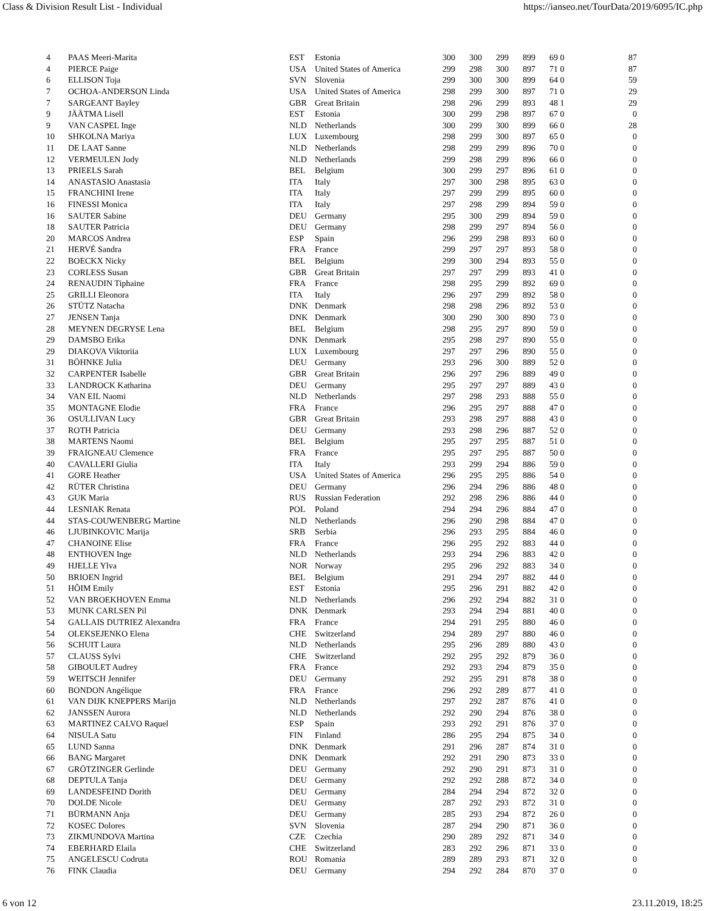Class & Division Result List - Individual https://ianseo.net/TourData/2019/6095/IC.php
| 4 | PAAS Meeri-Marita | EST | Estonia | 300 | 300 | 299 | 899 | 69 0 | 87 |
| 4 | PIERCE Paige | USA | United States of America | 299 | 298 | 300 | 897 | 71 0 | 87 |
| 6 | ELLISON Toja | SVN | Slovenia | 299 | 300 | 300 | 899 | 64 0 | 59 |
| 7 | OCHOA-ANDERSON Linda | USA | United States of America | 298 | 299 | 300 | 897 | 71 0 | 29 |
| 7 | SARGEANT Bayley | GBR | Great Britain | 298 | 296 | 299 | 893 | 48 1 | 29 |
| 9 | JÄÄTMA Lisell | EST | Estonia | 300 | 299 | 298 | 897 | 67 0 | 0 |
| 9 | VAN CASPEL Inge | NLD | Netherlands | 300 | 299 | 300 | 899 | 66 0 | 28 |
| 10 | SHKOLNA Mariya | LUX | Luxembourg | 298 | 299 | 300 | 897 | 65 0 | 0 |
| 11 | DE LAAT Sanne | NLD | Netherlands | 298 | 299 | 299 | 896 | 70 0 | 0 |
| 12 | VERMEULEN Jody | NLD | Netherlands | 299 | 298 | 299 | 896 | 66 0 | 0 |
| 13 | PRIEELS Sarah | BEL | Belgium | 300 | 299 | 297 | 896 | 61 0 | 0 |
| 14 | ANASTASIO Anastasia | ITA | Italy | 297 | 300 | 298 | 895 | 63 0 | 0 |
| 15 | FRANCHINI Irene | ITA | Italy | 297 | 299 | 299 | 895 | 60 0 | 0 |
| 16 | FINESSI Monica | ITA | Italy | 297 | 298 | 299 | 894 | 59 0 | 0 |
| 16 | SAUTER Sabine | DEU | Germany | 295 | 300 | 299 | 894 | 59 0 | 0 |
| 18 | SAUTER Patricia | DEU | Germany | 298 | 299 | 297 | 894 | 56 0 | 0 |
| 20 | MARCOS Andrea | ESP | Spain | 296 | 299 | 298 | 893 | 60 0 | 0 |
| 21 | HERVÉ Sandra | FRA | France | 299 | 297 | 297 | 893 | 58 0 | 0 |
| 22 | BOECKX Nicky | BEL | Belgium | 299 | 300 | 294 | 893 | 55 0 | 0 |
| 23 | CORLESS Susan | GBR | Great Britain | 297 | 297 | 299 | 893 | 41 0 | 0 |
| 24 | RENAUDIN Tiphaine | FRA | France | 298 | 295 | 299 | 892 | 69 0 | 0 |
| 25 | GRILLI Eleonora | ITA | Italy | 296 | 297 | 299 | 892 | 58 0 | 0 |
| 26 | STÜTZ Natacha | DNK | Denmark | 298 | 298 | 296 | 892 | 53 0 | 0 |
| 27 | JENSEN Tanja | DNK | Denmark | 300 | 290 | 300 | 890 | 73 0 | 0 |
| 28 | MEYNEN DEGRYSE Lena | BEL | Belgium | 298 | 295 | 297 | 890 | 59 0 | 0 |
| 29 | DAMSBO Erika | DNK | Denmark | 295 | 298 | 297 | 890 | 55 0 | 0 |
| 29 | DIAKOVA Viktoriia | LUX | Luxembourg | 297 | 297 | 296 | 890 | 55 0 | 0 |
| 31 | BÖHNKE Julia | DEU | Germany | 293 | 296 | 300 | 889 | 52 0 | 0 |
| 32 | CARPENTER Isabelle | GBR | Great Britain | 296 | 297 | 296 | 889 | 49 0 | 0 |
| 33 | LANDROCK Katharina | DEU | Germany | 295 | 297 | 297 | 889 | 43 0 | 0 |
| 34 | VAN EIL Naomi | NLD | Netherlands | 297 | 298 | 293 | 888 | 55 0 | 0 |
| 35 | MONTAGNE Elodie | FRA | France | 296 | 295 | 297 | 888 | 47 0 | 0 |
| 36 | OSULLIVAN Lucy | GBR | Great Britain | 293 | 298 | 297 | 888 | 43 0 | 0 |
| 37 | ROTH Patricia | DEU | Germany | 293 | 298 | 296 | 887 | 52 0 | 0 |
| 38 | MARTENS Naomi | BEL | Belgium | 295 | 297 | 295 | 887 | 51 0 | 0 |
| 39 | FRAIGNEAU Clemence | FRA | France | 295 | 297 | 295 | 887 | 50 0 | 0 |
| 40 | CAVALLERI Giulia | ITA | Italy | 293 | 299 | 294 | 886 | 59 0 | 0 |
| 41 | GORE Heather | USA | United States of America | 296 | 295 | 295 | 886 | 54 0 | 0 |
| 42 | RÜTER Christina | DEU | Germany | 296 | 294 | 296 | 886 | 48 0 | 0 |
| 43 | GUK Maria | RUS | Russian Federation | 292 | 298 | 296 | 886 | 44 0 | 0 |
| 44 | LESNIAK Renata | POL | Poland | 294 | 294 | 296 | 884 | 47 0 | 0 |
| 44 | STAS-COUWENBERG Martine | NLD | Netherlands | 296 | 290 | 298 | 884 | 47 0 | 0 |
| 46 | LJUBINKOVIC Marija | SRB | Serbia | 296 | 293 | 295 | 884 | 46 0 | 0 |
| 47 | CHANOINE Elise | FRA | France | 296 | 295 | 292 | 883 | 44 0 | 0 |
| 48 | ENTHOVEN Inge | NLD | Netherlands | 293 | 294 | 296 | 883 | 42 0 | 0 |
| 49 | HJELLE Ylva | NOR | Norway | 295 | 296 | 292 | 883 | 34 0 | 0 |
| 50 | BRIOEN Ingrid | BEL | Belgium | 291 | 294 | 297 | 882 | 44 0 | 0 |
| 51 | HÕIM Emily | EST | Estonia | 295 | 296 | 291 | 882 | 42 0 | 0 |
| 52 | VAN BROEKHOVEN Emma | NLD | Netherlands | 296 | 292 | 294 | 882 | 31 0 | 0 |
| 53 | MUNK CARLSEN Pil | DNK | Denmark | 293 | 294 | 294 | 881 | 40 0 | 0 |
| 54 | GALLAIS DUTRIEZ Alexandra | FRA | France | 294 | 291 | 295 | 880 | 46 0 | 0 |
| 54 | OLEKSEJENKO Elena | CHE | Switzerland | 294 | 289 | 297 | 880 | 46 0 | 0 |
| 56 | SCHUIT Laura | NLD | Netherlands | 295 | 296 | 289 | 880 | 43 0 | 0 |
| 57 | CLAUSS Sylvi | CHE | Switzerland | 292 | 295 | 292 | 879 | 36 0 | 0 |
| 58 | GIBOULET Audrey | FRA | France | 292 | 293 | 294 | 879 | 35 0 | 0 |
| 59 | WEITSCH Jennifer | DEU | Germany | 292 | 295 | 291 | 878 | 38 0 | 0 |
| 60 | BONDON Angélique | FRA | France | 296 | 292 | 289 | 877 | 41 0 | 0 |
| 61 | VAN DIJK KNEPPERS Marijn | NLD | Netherlands | 297 | 292 | 287 | 876 | 41 0 | 0 |
| 62 | JANSSEN Aurora | NLD | Netherlands | 292 | 290 | 294 | 876 | 38 0 | 0 |
| 63 | MARTINEZ CALVO Raquel | ESP | Spain | 293 | 292 | 291 | 876 | 37 0 | 0 |
| 64 | NISULA Satu | FIN | Finland | 286 | 295 | 294 | 875 | 34 0 | 0 |
| 65 | LUND Sanna | DNK | Denmark | 291 | 296 | 287 | 874 | 31 0 | 0 |
| 66 | BANG Margaret | DNK | Denmark | 292 | 291 | 290 | 873 | 33 0 | 0 |
| 67 | GRÖTZINGER Gerlinde | DEU | Germany | 292 | 290 | 291 | 873 | 31 0 | 0 |
| 68 | DEPTULA Tanja | DEU | Germany | 292 | 292 | 288 | 872 | 34 0 | 0 |
| 69 | LANDESFEIND Dorith | DEU | Germany | 284 | 294 | 294 | 872 | 32 0 | 0 |
| 70 | DOLDE Nicole | DEU | Germany | 287 | 292 | 293 | 872 | 31 0 | 0 |
| 71 | BÜRMANN Anja | DEU | Germany | 285 | 293 | 294 | 872 | 26 0 | 0 |
| 72 | KOSEC Dolores | SVN | Slovenia | 287 | 294 | 290 | 871 | 36 0 | 0 |
| 73 | ZIKMUNDOVA Martina | CZE | Czechia | 290 | 289 | 292 | 871 | 34 0 | 0 |
| 74 | EBERHARD Elaila | CHE | Switzerland | 283 | 292 | 296 | 871 | 33 0 | 0 |
| 75 | ANGELESCU Codruta | ROU | Romania | 289 | 289 | 293 | 871 | 32 0 | 0 |
| 76 | FINK Claudia | DEU | Germany | 294 | 292 | 284 | 870 | 37 0 | 0 |
6 von 12 23.11.2019, 18:25